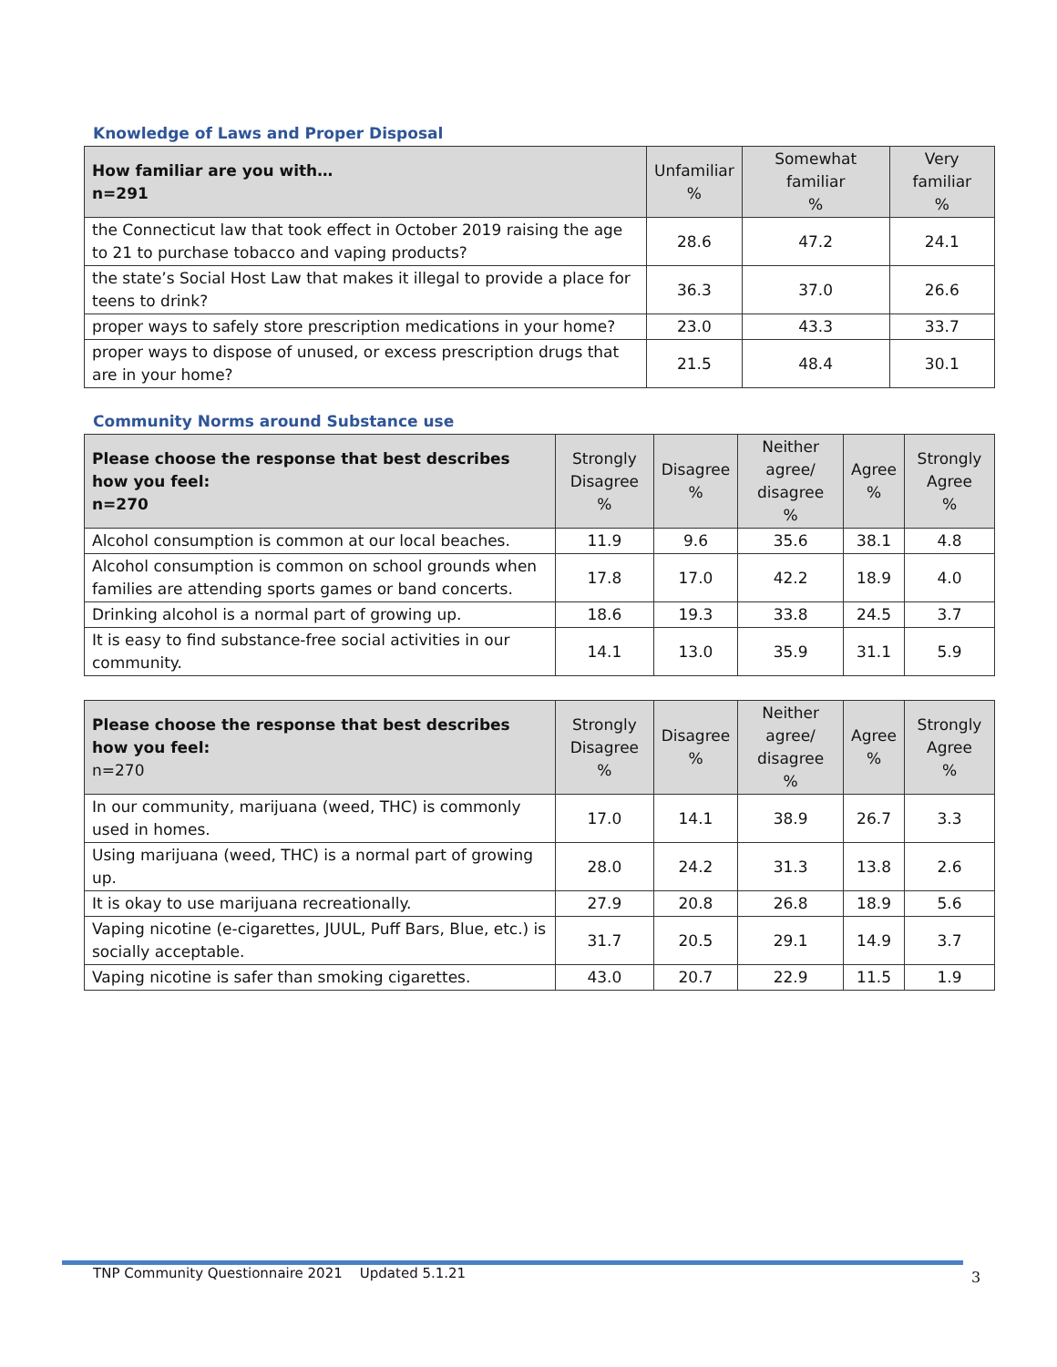Knowledge of Laws and Proper Disposal
| How familiar are you with… n=291 | Unfamiliar % | Somewhat familiar % | Very familiar % |
| --- | --- | --- | --- |
| the Connecticut law that took effect in October 2019 raising the age to 21 to purchase tobacco and vaping products? | 28.6 | 47.2 | 24.1 |
| the state’s Social Host Law that makes it illegal to provide a place for teens to drink? | 36.3 | 37.0 | 26.6 |
| proper ways to safely store prescription medications in your home? | 23.0 | 43.3 | 33.7 |
| proper ways to dispose of unused, or excess prescription drugs that are in your home? | 21.5 | 48.4 | 30.1 |
Community Norms around Substance use
| Please choose the response that best describes how you feel: n=270 | Strongly Disagree % | Disagree % | Neither agree/ disagree % | Agree % | Strongly Agree % |
| --- | --- | --- | --- | --- | --- |
| Alcohol consumption is common at our local beaches. | 11.9 | 9.6 | 35.6 | 38.1 | 4.8 |
| Alcohol consumption is common on school grounds when families are attending sports games or band concerts. | 17.8 | 17.0 | 42.2 | 18.9 | 4.0 |
| Drinking alcohol is a normal part of growing up. | 18.6 | 19.3 | 33.8 | 24.5 | 3.7 |
| It is easy to find substance-free social activities in our community. | 14.1 | 13.0 | 35.9 | 31.1 | 5.9 |
| Please choose the response that best describes how you feel: n=270 | Strongly Disagree % | Disagree % | Neither agree/ disagree % | Agree % | Strongly Agree % |
| --- | --- | --- | --- | --- | --- |
| In our community, marijuana (weed, THC) is commonly used in homes. | 17.0 | 14.1 | 38.9 | 26.7 | 3.3 |
| Using marijuana (weed, THC) is a normal part of growing up. | 28.0 | 24.2 | 31.3 | 13.8 | 2.6 |
| It is okay to use marijuana recreationally. | 27.9 | 20.8 | 26.8 | 18.9 | 5.6 |
| Vaping nicotine (e-cigarettes, JUUL, Puff Bars, Blue, etc.) is socially acceptable. | 31.7 | 20.5 | 29.1 | 14.9 | 3.7 |
| Vaping nicotine is safer than smoking cigarettes. | 43.0 | 20.7 | 22.9 | 11.5 | 1.9 |
TNP Community Questionnaire 2021 Updated 5.1.21
3